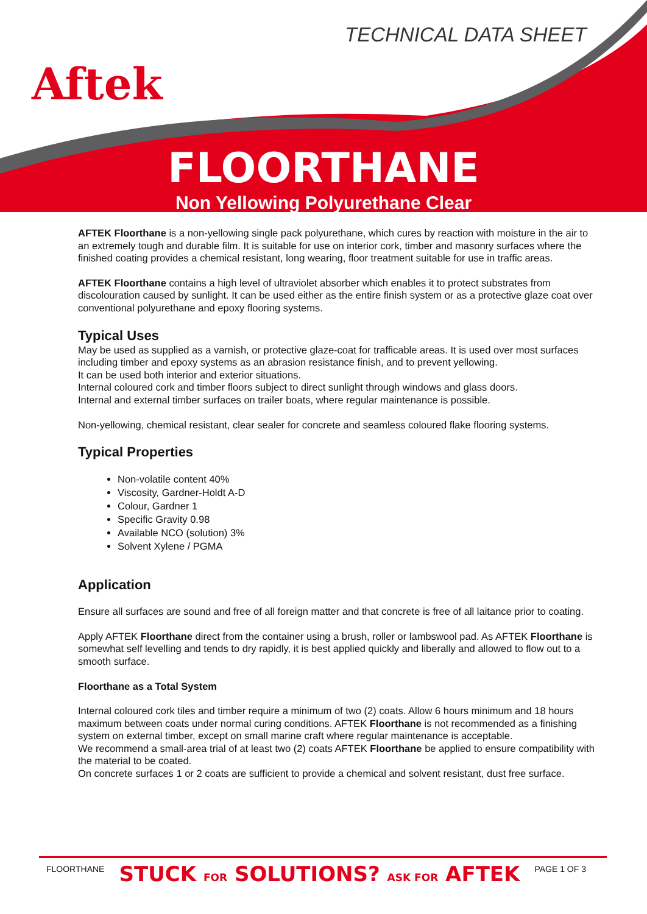Aftek
TECHNICAL DATA SHEET
FLOORTHANE
Non Yellowing Polyurethane Clear
AFTEK Floorthane is a non-yellowing single pack polyurethane, which cures by reaction with moisture in the air to an extremely tough and durable film. It is suitable for use on interior cork, timber and masonry surfaces where the finished coating provides a chemical resistant, long wearing, floor treatment suitable for use in traffic areas.
AFTEK Floorthane contains a high level of ultraviolet absorber which enables it to protect substrates from discolouration caused by sunlight. It can be used either as the entire finish system or as a protective glaze coat over conventional polyurethane and epoxy flooring systems.
Typical Uses
May be used as supplied as a varnish, or protective glaze-coat for trafficable areas. It is used over most surfaces including timber and epoxy systems as an abrasion resistance finish, and to prevent yellowing.
It can be used both interior and exterior situations.
Internal coloured cork and timber floors subject to direct sunlight through windows and glass doors.
Internal and external timber surfaces on trailer boats, where regular maintenance is possible.
Non-yellowing, chemical resistant, clear sealer for concrete and seamless coloured flake flooring systems.
Typical Properties
Non-volatile content 40%
Viscosity, Gardner-Holdt A-D
Colour, Gardner 1
Specific Gravity 0.98
Available NCO (solution) 3%
Solvent Xylene / PGMA
Application
Ensure all surfaces are sound and free of all foreign matter and that concrete is free of all laitance prior to coating.
Apply AFTEK Floorthane direct from the container using a brush, roller or lambswool pad. As AFTEK Floorthane is somewhat self levelling and tends to dry rapidly, it is best applied quickly and liberally and allowed to flow out to a smooth surface.
Floorthane as a Total System
Internal coloured cork tiles and timber require a minimum of two (2) coats. Allow 6 hours minimum and 18 hours maximum between coats under normal curing conditions. AFTEK Floorthane is not recommended as a finishing system on external timber, except on small marine craft where regular maintenance is acceptable.
We recommend a small-area trial of at least two (2) coats AFTEK Floorthane be applied to ensure compatibility with the material to be coated.
On concrete surfaces 1 or 2 coats are sufficient to provide a chemical and solvent resistant, dust free surface.
FLOORTHANE STUCK FOR SOLUTIONS? ASK FOR AFTEK PAGE 1 OF 3